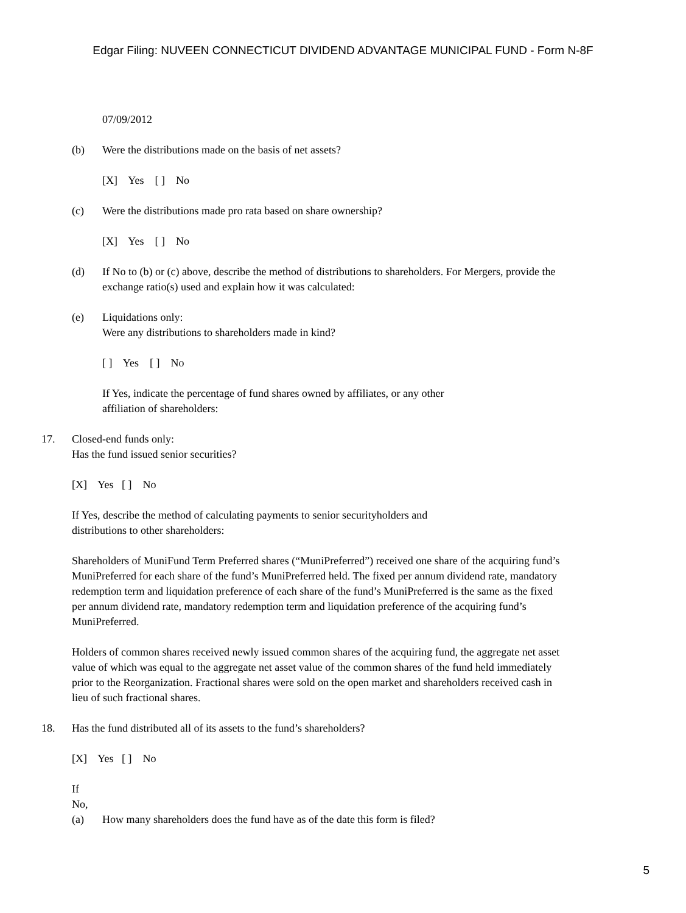Edgar Filing: NUVEEN CONNECTICUT DIVIDEND ADVANTAGE MUNICIPAL FUND - Form N-8F
07/09/2012
(b) Were the distributions made on the basis of net assets?
[X] Yes [ ] No
(c) Were the distributions made pro rata based on share ownership?
[X] Yes [ ] No
(d) If No to (b) or (c) above, describe the method of distributions to shareholders. For Mergers, provide the exchange ratio(s) used and explain how it was calculated:
(e) Liquidations only:
Were any distributions to shareholders made in kind?
[ ] Yes [ ] No
If Yes, indicate the percentage of fund shares owned by affiliates, or any other
affiliation of shareholders:
17. Closed-end funds only:
Has the fund issued senior securities?
[X] Yes [ ] No
If Yes, describe the method of calculating payments to senior securityholders and
distributions to other shareholders:
Shareholders of MuniFund Term Preferred shares (“MuniPreferred”) received one share of the acquiring fund’s MuniPreferred for each share of the fund’s MuniPreferred held. The fixed per annum dividend rate, mandatory redemption term and liquidation preference of each share of the fund’s MuniPreferred is the same as the fixed per annum dividend rate, mandatory redemption term and liquidation preference of the acquiring fund’s MuniPreferred.
Holders of common shares received newly issued common shares of the acquiring fund, the aggregate net asset value of which was equal to the aggregate net asset value of the common shares of the fund held immediately prior to the Reorganization. Fractional shares were sold on the open market and shareholders received cash in lieu of such fractional shares.
18. Has the fund distributed all of its assets to the fund’s shareholders?
[X] Yes [ ] No
If
No,
(a) How many shareholders does the fund have as of the date this form is filed?
5